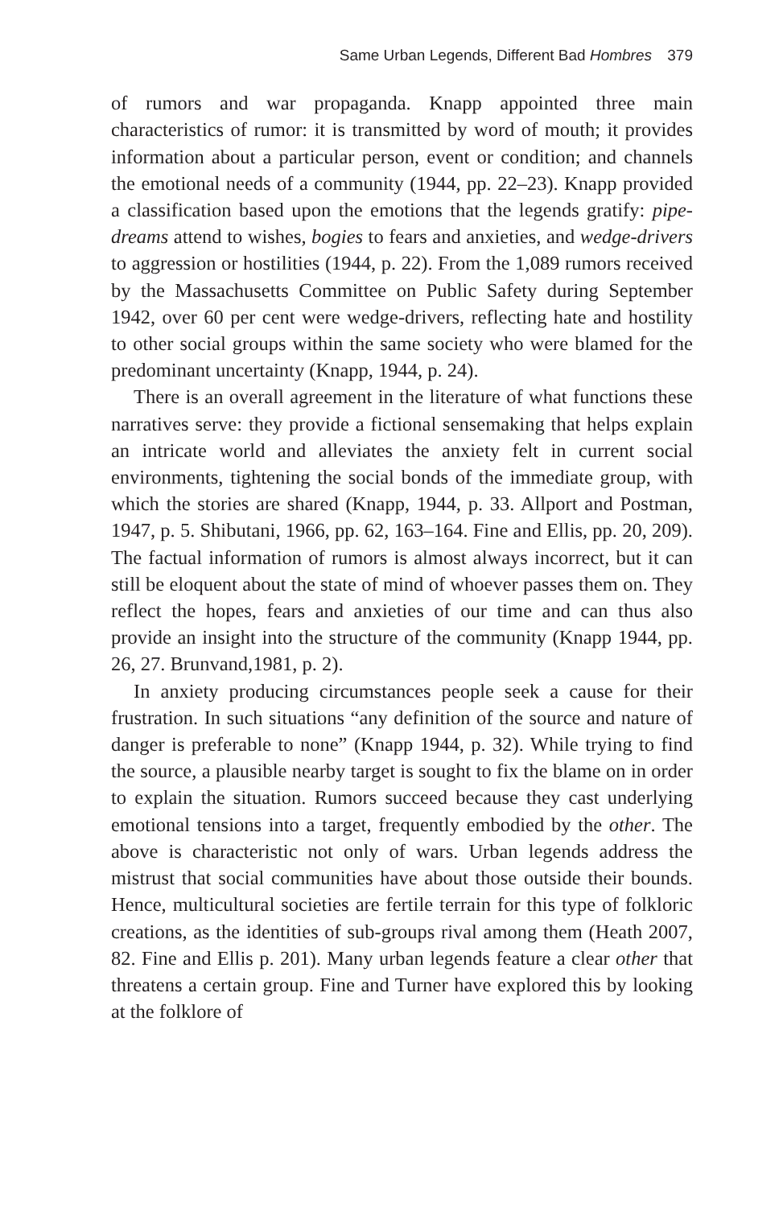Same Urban Legends, Different Bad Hombres 379
of rumors and war propaganda. Knapp appointed three main characteristics of rumor: it is transmitted by word of mouth; it provides information about a particular person, event or condition; and channels the emotional needs of a community (1944, pp. 22–23). Knapp provided a classification based upon the emotions that the legends gratify: pipe-dreams attend to wishes, bogies to fears and anxieties, and wedge-drivers to aggression or hostilities (1944, p. 22). From the 1,089 rumors received by the Massachusetts Committee on Public Safety during September 1942, over 60 per cent were wedge-drivers, reflecting hate and hostility to other social groups within the same society who were blamed for the predominant uncertainty (Knapp, 1944, p. 24).
There is an overall agreement in the literature of what functions these narratives serve: they provide a fictional sensemaking that helps explain an intricate world and alleviates the anxiety felt in current social environments, tightening the social bonds of the immediate group, with which the stories are shared (Knapp, 1944, p. 33. Allport and Postman, 1947, p. 5. Shibutani, 1966, pp. 62, 163–164. Fine and Ellis, pp. 20, 209). The factual information of rumors is almost always incorrect, but it can still be eloquent about the state of mind of whoever passes them on. They reflect the hopes, fears and anxieties of our time and can thus also provide an insight into the structure of the community (Knapp 1944, pp. 26, 27. Brunvand,1981, p. 2).
In anxiety producing circumstances people seek a cause for their frustration. In such situations “any definition of the source and nature of danger is preferable to none” (Knapp 1944, p. 32). While trying to find the source, a plausible nearby target is sought to fix the blame on in order to explain the situation. Rumors succeed because they cast underlying emotional tensions into a target, frequently embodied by the other. The above is characteristic not only of wars. Urban legends address the mistrust that social communities have about those outside their bounds. Hence, multicultural societies are fertile terrain for this type of folkloric creations, as the identities of sub-groups rival among them (Heath 2007, 82. Fine and Ellis p. 201). Many urban legends feature a clear other that threatens a certain group. Fine and Turner have explored this by looking at the folklore of